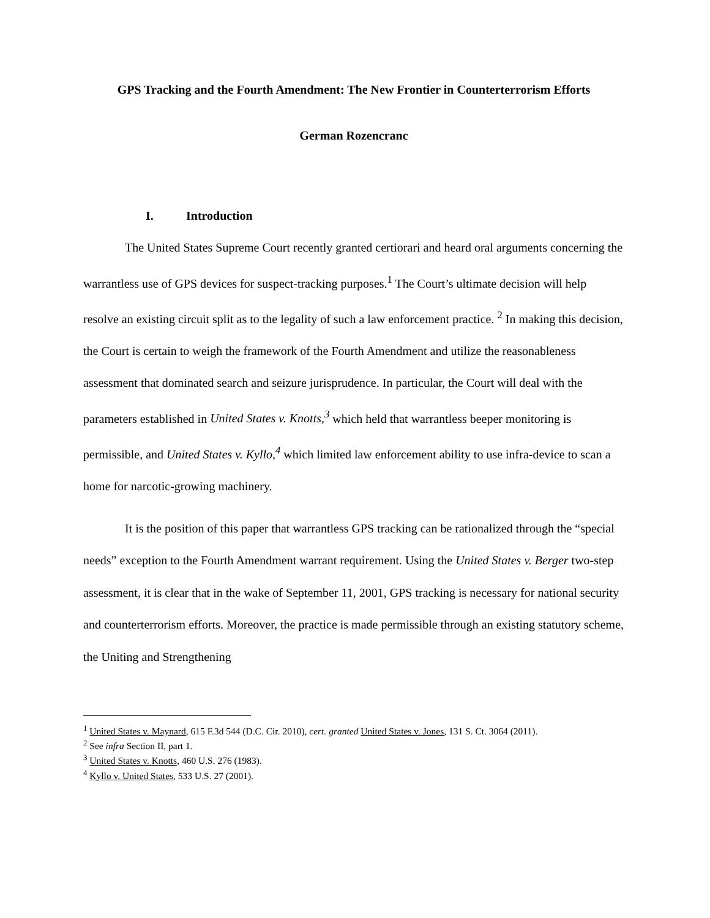GPS Tracking and the Fourth Amendment: The New Frontier in Counterterrorism Efforts
German Rozencranc
I. Introduction
The United States Supreme Court recently granted certiorari and heard oral arguments concerning the warrantless use of GPS devices for suspect-tracking purposes.<sup>1</sup> The Court’s ultimate decision will help resolve an existing circuit split as to the legality of such a law enforcement practice. <sup>2</sup> In making this decision, the Court is certain to weigh the framework of the Fourth Amendment and utilize the reasonableness assessment that dominated search and seizure jurisprudence. In particular, the Court will deal with the parameters established in United States v. Knotts,<sup>3</sup> which held that warrantless beeper monitoring is permissible, and United States v. Kyllo,<sup>4</sup> which limited law enforcement ability to use infra-device to scan a home for narcotic-growing machinery.
It is the position of this paper that warrantless GPS tracking can be rationalized through the “special needs” exception to the Fourth Amendment warrant requirement. Using the United States v. Berger two-step assessment, it is clear that in the wake of September 11, 2001, GPS tracking is necessary for national security and counterterrorism efforts. Moreover, the practice is made permissible through an existing statutory scheme, the Uniting and Strengthening
<sup>1</sup> United States v. Maynard, 615 F.3d 544 (D.C. Cir. 2010), cert. granted United States v. Jones, 131 S. Ct. 3064 (2011).
<sup>2</sup> See infra Section II, part 1.
<sup>3</sup> United States v. Knotts, 460 U.S. 276 (1983).
<sup>4</sup> Kyllo v. United States, 533 U.S. 27 (2001).